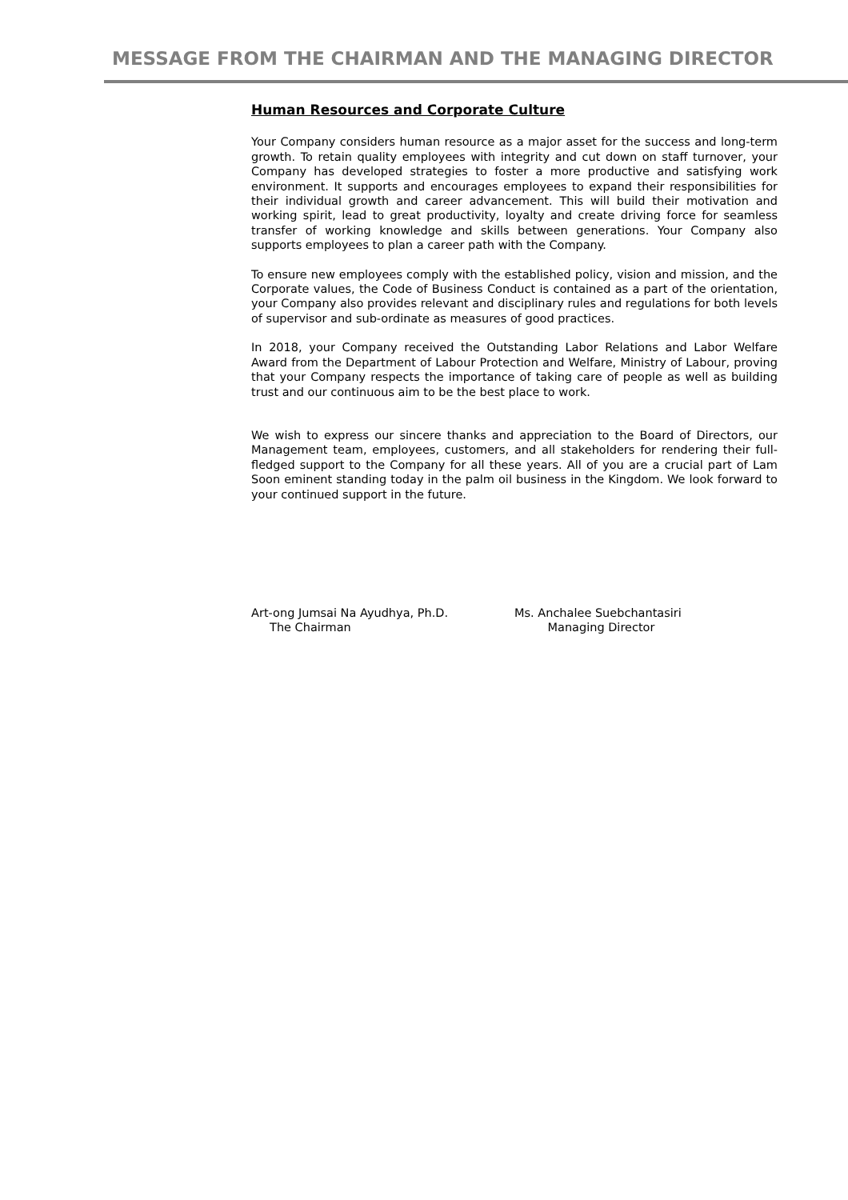MESSAGE FROM THE CHAIRMAN AND THE MANAGING DIRECTOR
Human Resources and Corporate Culture
Your Company considers human resource as a major asset for the success and long-term growth. To retain quality employees with integrity and cut down on staff turnover, your Company has developed strategies to foster a more productive and satisfying work environment. It supports and encourages employees to expand their responsibilities for their individual growth and career advancement. This will build their motivation and working spirit, lead to great productivity, loyalty and create driving force for seamless transfer of working knowledge and skills between generations. Your Company also supports employees to plan a career path with the Company.
To ensure new employees comply with the established policy, vision and mission, and the Corporate values, the Code of Business Conduct is contained as a part of the orientation, your Company also provides relevant and disciplinary rules and regulations for both levels of supervisor and sub-ordinate as measures of good practices.
In 2018, your Company received the Outstanding Labor Relations and Labor Welfare Award from the Department of Labour Protection and Welfare, Ministry of Labour, proving that your Company respects the importance of taking care of people as well as building trust and our continuous aim to be the best place to work.
We wish to express our sincere thanks and appreciation to the Board of Directors, our Management team, employees, customers, and all stakeholders for rendering their full-fledged support to the Company for all these years. All of you are a crucial part of Lam Soon eminent standing today in the palm oil business in the Kingdom. We look forward to your continued support in the future.
Art-ong Jumsai Na Ayudhya, Ph.D.
The Chairman
Ms. Anchalee Suebchantasiri
Managing Director